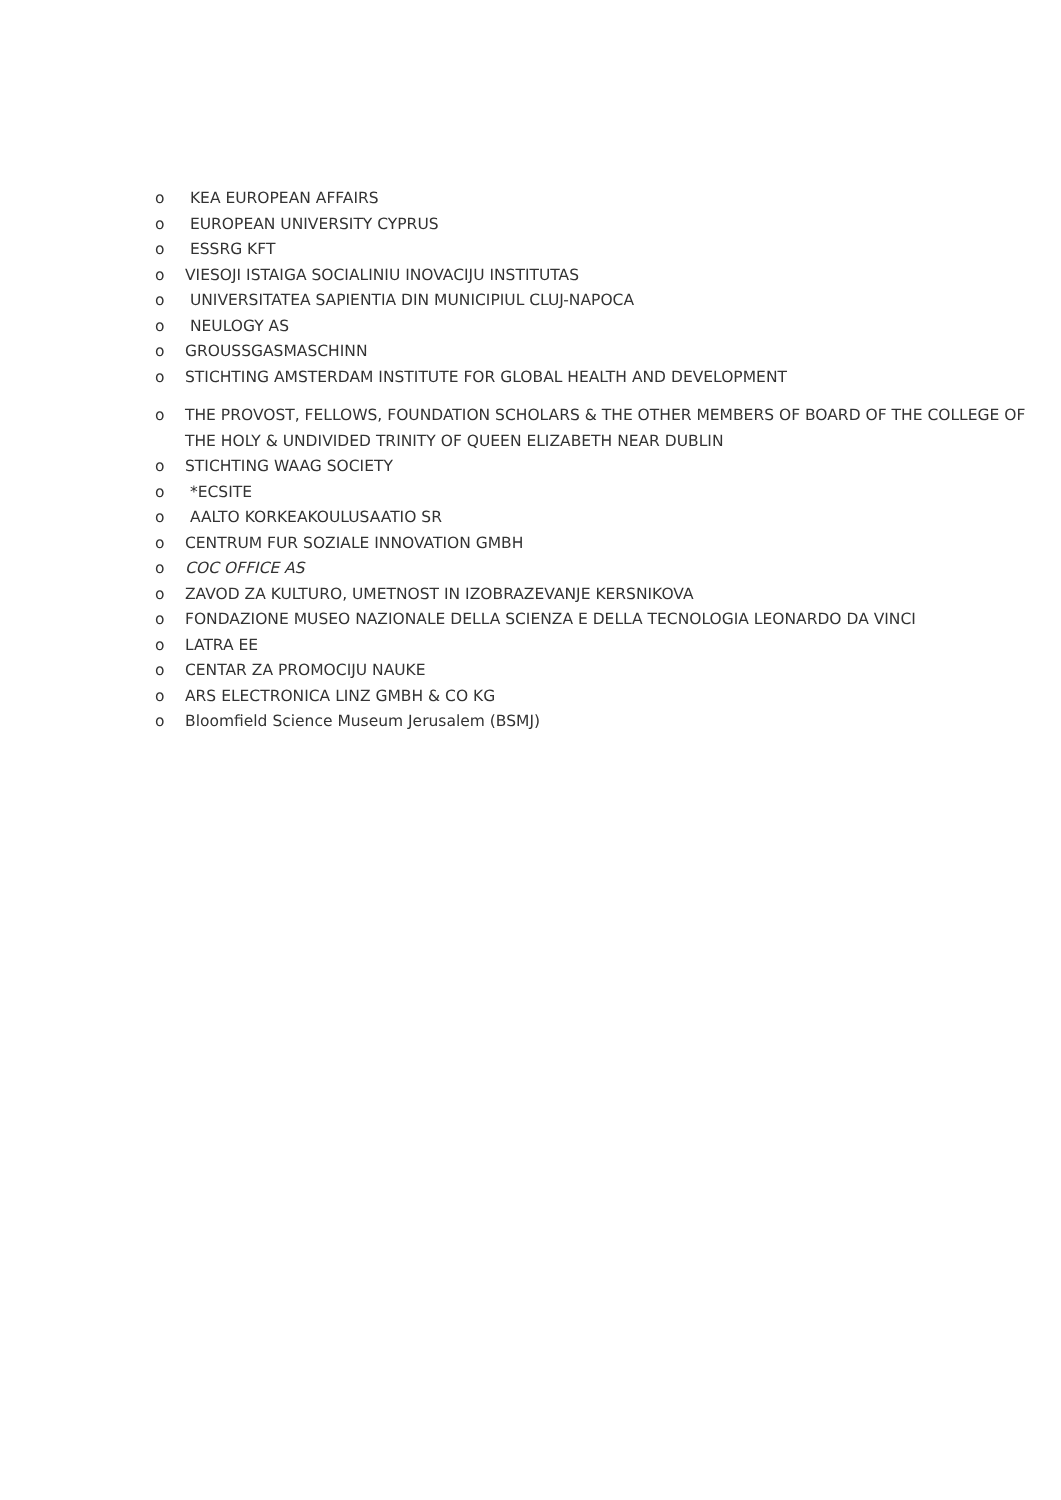o KEA EUROPEAN AFFAIRS
o EUROPEAN UNIVERSITY CYPRUS
o ESSRG KFT
o VIESOJI ISTAIGA SOCIALINIU INOVACIJU INSTITUTAS
o UNIVERSITATEA SAPIENTIA DIN MUNICIPIUL CLUJ-NAPOCA
o NEULOGY AS
o GROUSSGASMASCHINN
o STICHTING AMSTERDAM INSTITUTE FOR GLOBAL HEALTH AND DEVELOPMENT
o THE PROVOST, FELLOWS, FOUNDATION SCHOLARS & THE OTHER MEMBERS OF BOARD OF THE COLLEGE OF THE HOLY & UNDIVIDED TRINITY OF QUEEN ELIZABETH NEAR DUBLIN
o STICHTING WAAG SOCIETY
o *ECSITE
o AALTO KORKEAKOULUSAATIO SR
o CENTRUM FUR SOZIALE INNOVATION GMBH
o COC OFFICE AS
o ZAVOD ZA KULTURO, UMETNOST IN IZOBRAZEVANJE KERSNIKOVA
o FONDAZIONE MUSEO NAZIONALE DELLA SCIENZA E DELLA TECNOLOGIA LEONARDO DA VINCI
o LATRA EE
o CENTAR ZA PROMOCIJU NAUKE
o ARS ELECTRONICA LINZ GMBH & CO KG
o Bloomfield Science Museum Jerusalem (BSMJ)